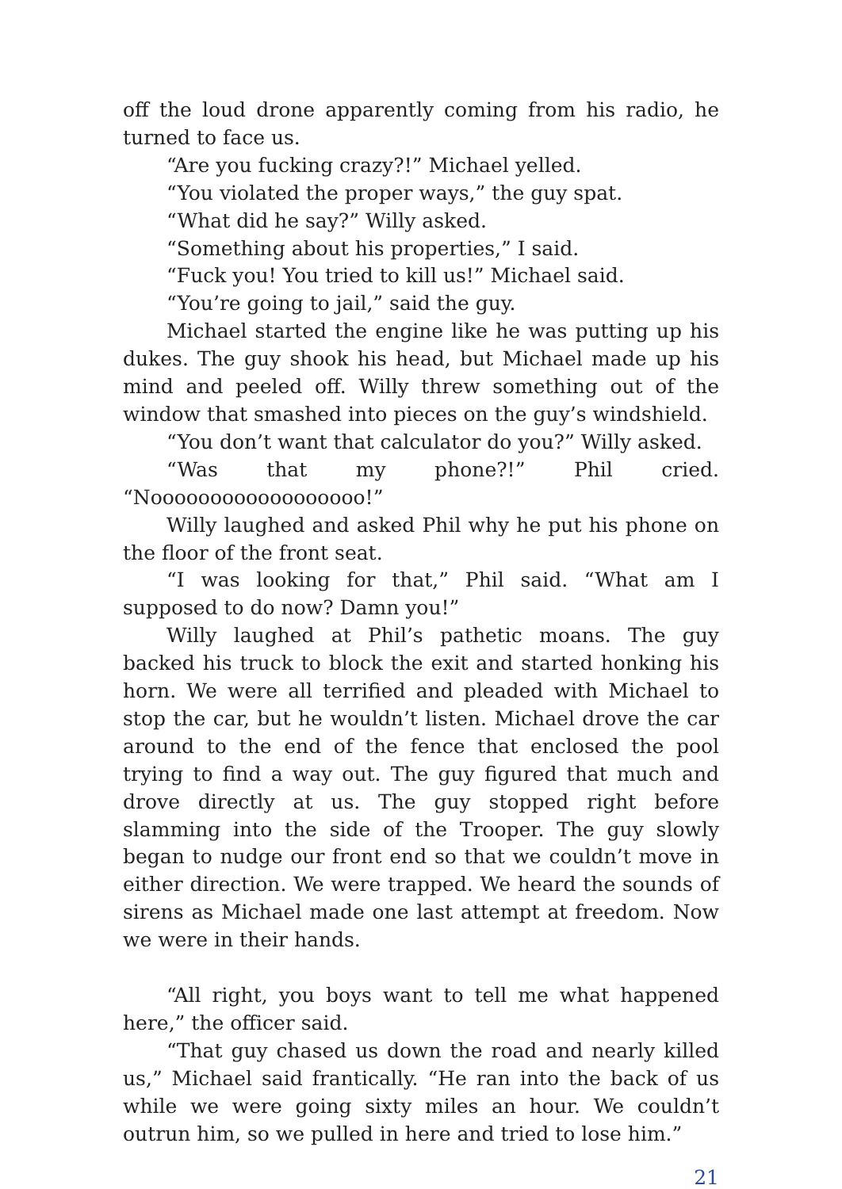off the loud drone apparently coming from his radio, he turned to face us.
“Are you fucking crazy?!” Michael yelled.
“You violated the proper ways,” the guy spat.
“What did he say?” Willy asked.
“Something about his properties,” I said.
“Fuck you! You tried to kill us!” Michael said.
“You’re going to jail,” said the guy.
Michael started the engine like he was putting up his dukes. The guy shook his head, but Michael made up his mind and peeled off. Willy threw something out of the window that smashed into pieces on the guy’s windshield.
“You don’t want that calculator do you?” Willy asked.
“Was that my phone?!” Phil cried. “Noooooooooooooooooo!”
Willy laughed and asked Phil why he put his phone on the floor of the front seat.
“I was looking for that,” Phil said. “What am I supposed to do now? Damn you!”
Willy laughed at Phil’s pathetic moans. The guy backed his truck to block the exit and started honking his horn. We were all terrified and pleaded with Michael to stop the car, but he wouldn’t listen. Michael drove the car around to the end of the fence that enclosed the pool trying to find a way out. The guy figured that much and drove directly at us. The guy stopped right before slamming into the side of the Trooper. The guy slowly began to nudge our front end so that we couldn’t move in either direction. We were trapped. We heard the sounds of sirens as Michael made one last attempt at freedom. Now we were in their hands.
“All right, you boys want to tell me what happened here,” the officer said.
“That guy chased us down the road and nearly killed us,” Michael said frantically. “He ran into the back of us while we were going sixty miles an hour. We couldn’t outrun him, so we pulled in here and tried to lose him.”
21